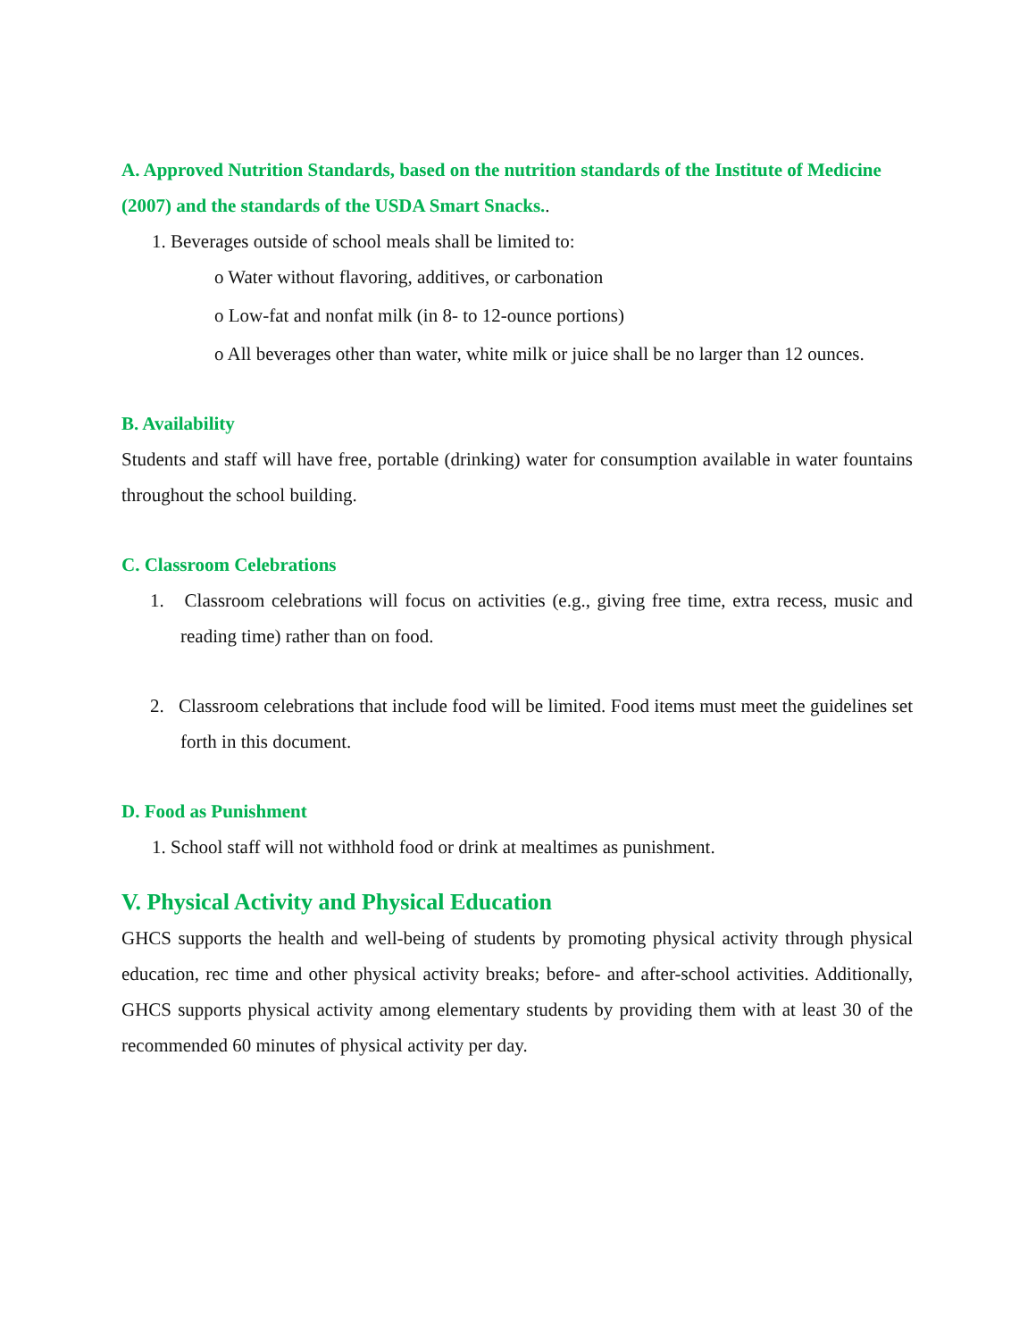A. Approved Nutrition Standards, based on the nutrition standards of the Institute of Medicine (2007) and the standards of the USDA Smart Snacks..
1. Beverages outside of school meals shall be limited to:
o Water without flavoring, additives, or carbonation
o Low-fat and nonfat milk (in 8- to 12-ounce portions)
o All beverages other than water, white milk or juice shall be no larger than 12 ounces.
B. Availability
Students and staff will have free, portable (drinking) water for consumption available in water fountains throughout the school building.
C. Classroom Celebrations
1. Classroom celebrations will focus on activities (e.g., giving free time, extra recess, music and reading time) rather than on food.
2. Classroom celebrations that include food will be limited. Food items must meet the guidelines set forth in this document.
D. Food as Punishment
1. School staff will not withhold food or drink at mealtimes as punishment.
V. Physical Activity and Physical Education
GHCS supports the health and well-being of students by promoting physical activity through physical education, rec time and other physical activity breaks; before- and after-school activities. Additionally, GHCS supports physical activity among elementary students by providing them with at least 30 of the recommended 60 minutes of physical activity per day.